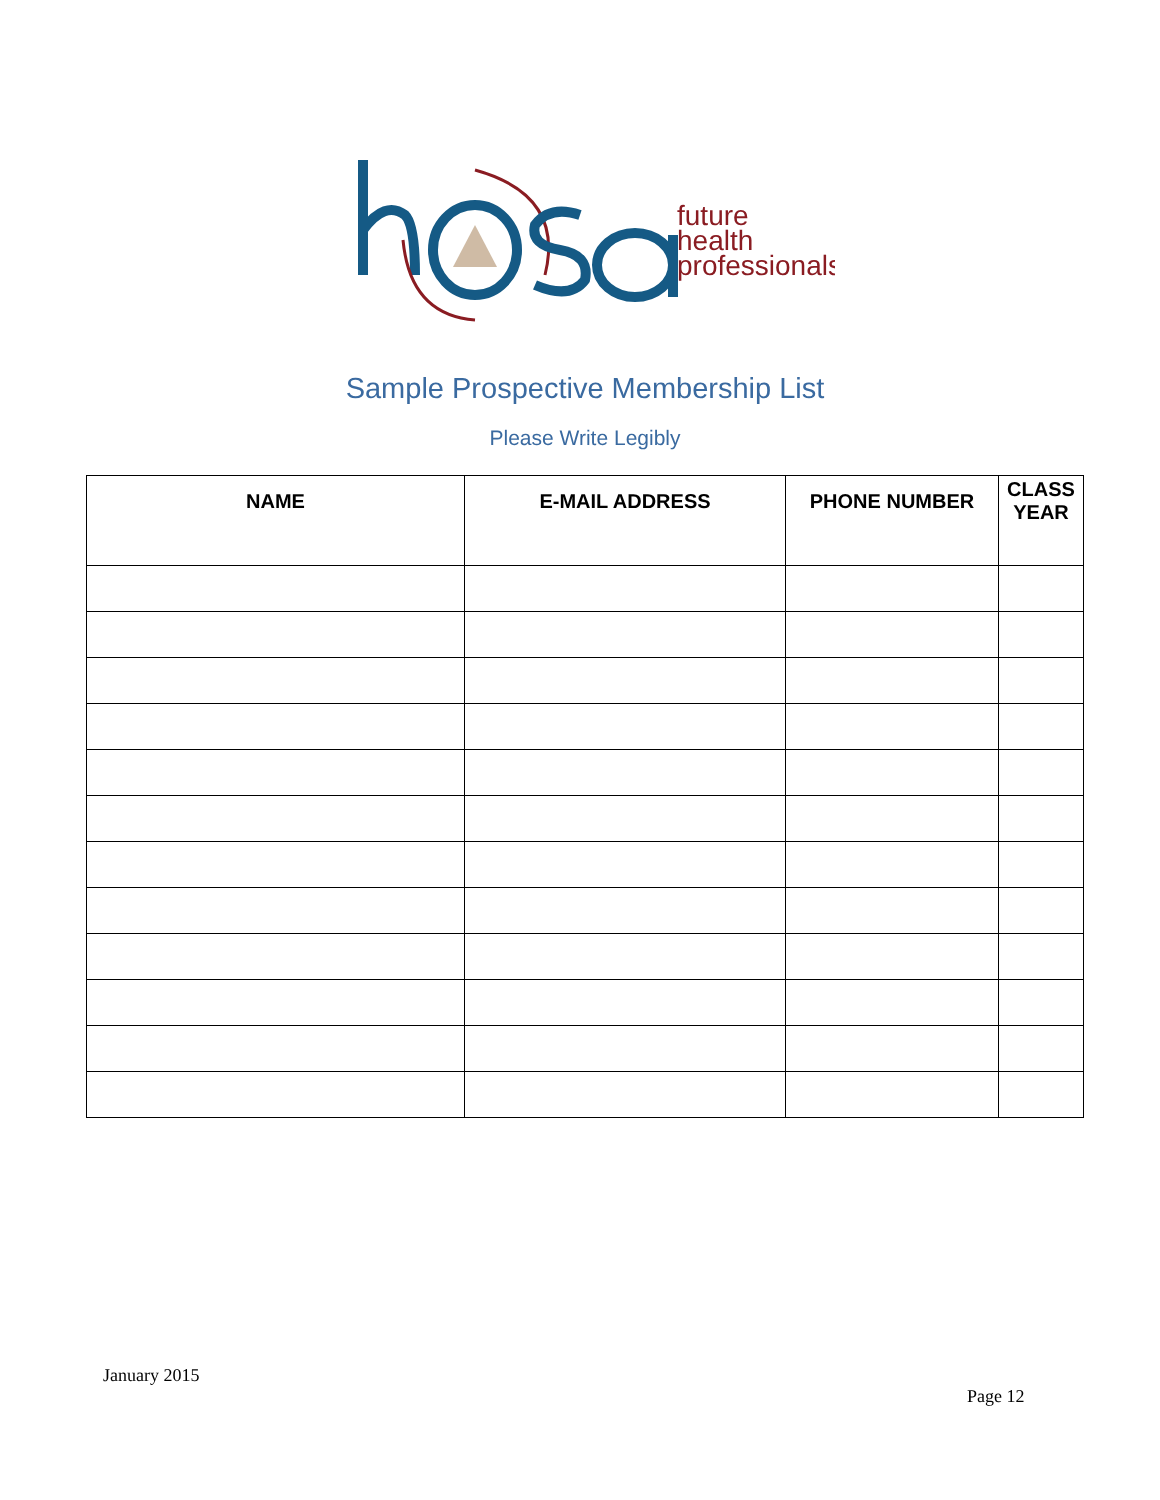future
health
professionals
Sample Prospective Membership List
Please Write Legibly
| NAME | E-MAIL ADDRESS | PHONE NUMBER | CLASS YEAR |
| --- | --- | --- | --- |
January 2015
Page 12